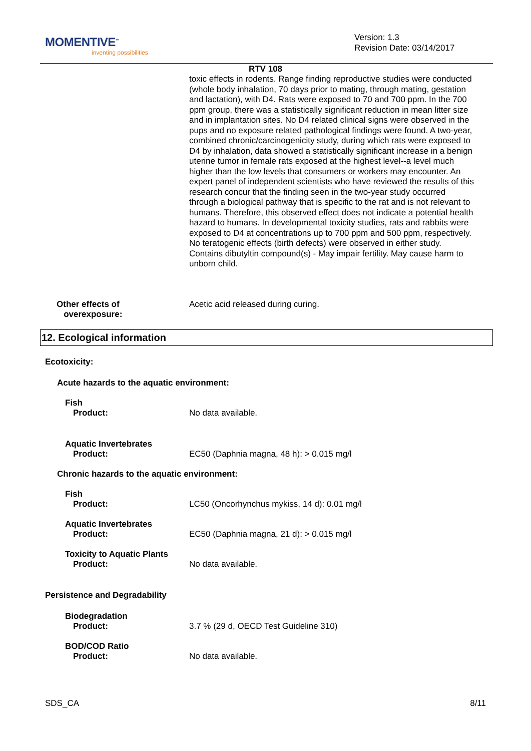MOMENTIVE<sup>™</sup>
inventing possibilities
Version: 1.3
Revision Date: 03/14/2017
RTV 108
toxic effects in rodents. Range finding reproductive studies were conducted (whole body inhalation, 70 days prior to mating, through mating, gestation and lactation), with D4. Rats were exposed to 70 and 700 ppm. In the 700 ppm group, there was a statistically significant reduction in mean litter size and in implantation sites. No D4 related clinical signs were observed in the pups and no exposure related pathological findings were found. A two-year, combined chronic/carcinogenicity study, during which rats were exposed to D4 by inhalation, data showed a statistically significant increase in a benign uterine tumor in female rats exposed at the highest level--a level much higher than the low levels that consumers or workers may encounter. An expert panel of independent scientists who have reviewed the results of this research concur that the finding seen in the two-year study occurred through a biological pathway that is specific to the rat and is not relevant to humans. Therefore, this observed effect does not indicate a potential health hazard to humans. In developmental toxicity studies, rats and rabbits were exposed to D4 at concentrations up to 700 ppm and 500 ppm, respectively. No teratogenic effects (birth defects) were observed in either study. Contains dibutyltin compound(s) - May impair fertility. May cause harm to unborn child.
Other effects of
overexposure:
Acetic acid released during curing.
12. Ecological information
Ecotoxicity:
Acute hazards to the aquatic environment:
Fish
Product: No data available.
Aquatic Invertebrates
Product: EC50 (Daphnia magna, 48 h): > 0.015 mg/l
Chronic hazards to the aquatic environment:
Fish
Product: LC50 (Oncorhynchus mykiss, 14 d): 0.01 mg/l
Aquatic Invertebrates
Product: EC50 (Daphnia magna, 21 d): > 0.015 mg/l
Toxicity to Aquatic Plants
Product: No data available.
Persistence and Degradability
Biodegradation
Product: 3.7 % (29 d, OECD Test Guideline 310)
BOD/COD Ratio
Product: No data available.
SDS_CA 8/11